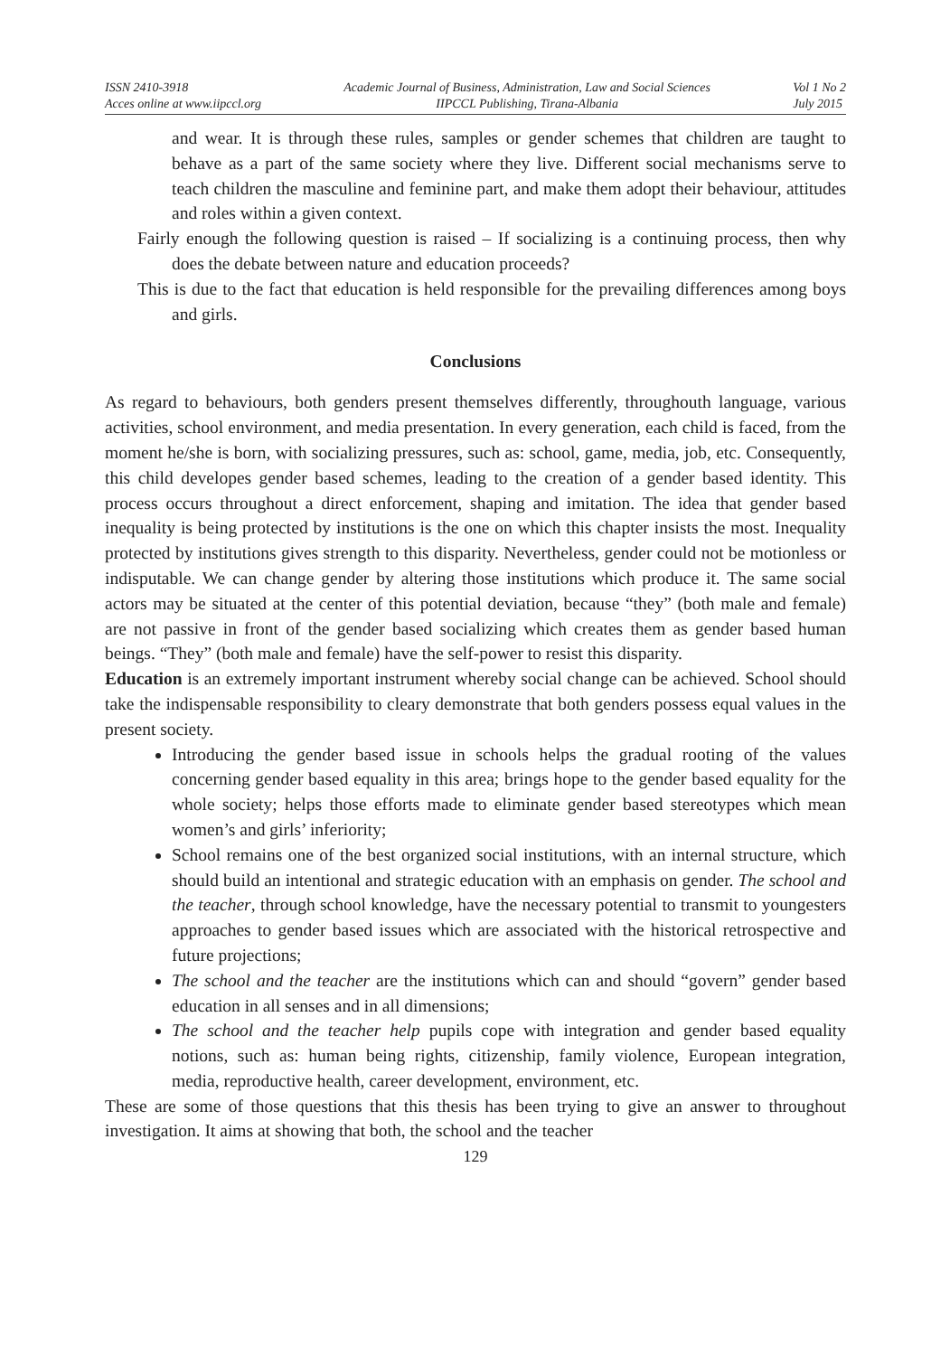ISSN 2410-3918
Acces online at www.iipccl.org
Academic Journal of Business, Administration, Law and Social Sciences
IIPCCL Publishing, Tirana-Albania
Vol 1 No 2
July 2015
and wear. It is through these rules, samples or gender schemes that children are taught to behave as a part of the same society where they live. Different social mechanisms serve to teach children the masculine and feminine part, and make them adopt their behaviour, attitudes and roles within a given context.
Fairly enough the following question is raised – If socializing is a continuing process, then why does the debate between nature and education proceeds?
This is due to the fact that education is held responsible for the prevailing differences among boys and girls.
Conclusions
As regard to behaviours, both genders present themselves differently, throughouth language, various activities, school environment, and media presentation. In every generation, each child is faced, from the moment he/she is born, with socializing pressures, such as: school, game, media, job, etc. Consequently, this child developes gender based schemes, leading to the creation of a gender based identity. This process occurs throughout a direct enforcement, shaping and imitation. The idea that gender based inequality is being protected by institutions is the one on which this chapter insists the most. Inequality protected by institutions gives strength to this disparity. Nevertheless, gender could not be motionless or indisputable. We can change gender by altering those institutions which produce it. The same social actors may be situated at the center of this potential deviation, because “they” (both male and female) are not passive in front of the gender based socializing which creates them as gender based human beings. “They” (both male and female) have the self-power to resist this disparity.
Education is an extremely important instrument whereby social change can be achieved. School should take the indispensable responsibility to cleary demonstrate that both genders possess equal values in the present society.
Introducing the gender based issue in schools helps the gradual rooting of the values concerning gender based equality in this area; brings hope to the gender based equality for the whole society; helps those efforts made to eliminate gender based stereotypes which mean women’s and girls’ inferiority;
School remains one of the best organized social institutions, with an internal structure, which should build an intentional and strategic education with an emphasis on gender. The school and the teacher, through school knowledge, have the necessary potential to transmit to youngesters approaches to gender based issues which are associated with the historical retrospective and future projections;
The school and the teacher are the institutions which can and should “govern” gender based education in all senses and in all dimensions;
The school and the teacher help pupils cope with integration and gender based equality notions, such as: human being rights, citizenship, family violence, European integration, media, reproductive health, career development, environment, etc.
These are some of those questions that this thesis has been trying to give an answer to throughout investigation. It aims at showing that both, the school and the teacher
129